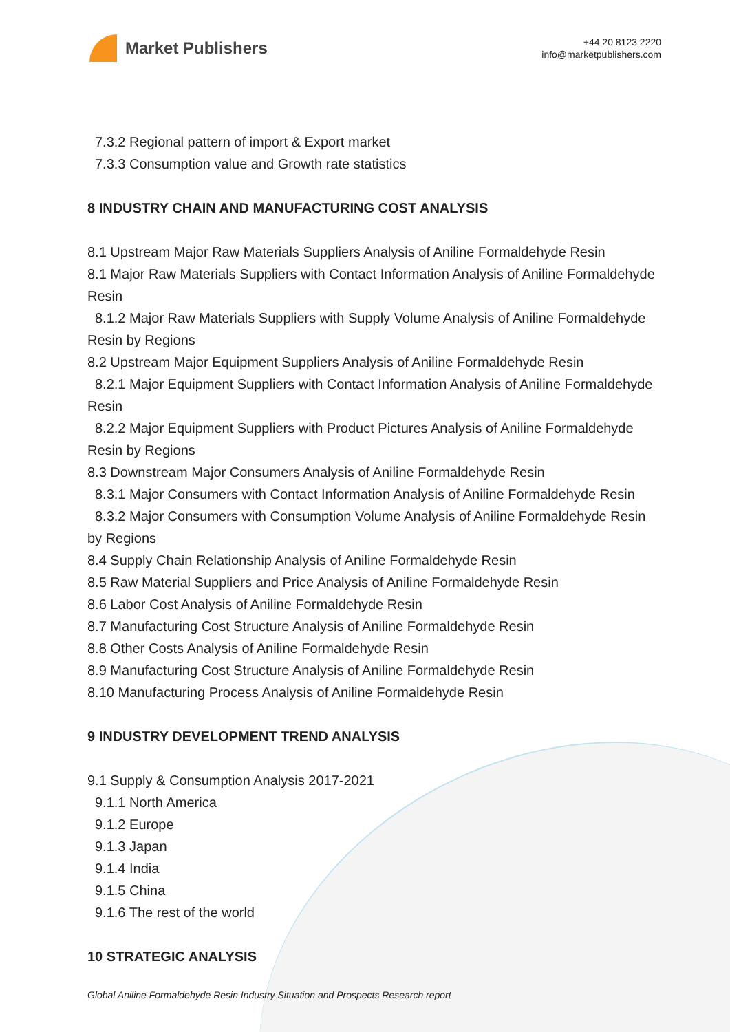Market Publishers
+44 20 8123 2220
info@marketpublishers.com
7.3.2 Regional pattern of import & Export market
7.3.3 Consumption value and Growth rate statistics
8 INDUSTRY CHAIN AND MANUFACTURING COST ANALYSIS
8.1 Upstream Major Raw Materials Suppliers Analysis of Aniline Formaldehyde Resin
8.1 Major Raw Materials Suppliers with Contact Information Analysis of Aniline Formaldehyde Resin
8.1.2 Major Raw Materials Suppliers with Supply Volume Analysis of Aniline Formaldehyde Resin by Regions
8.2 Upstream Major Equipment Suppliers Analysis of Aniline Formaldehyde Resin
8.2.1 Major Equipment Suppliers with Contact Information Analysis of Aniline Formaldehyde Resin
8.2.2 Major Equipment Suppliers with Product Pictures Analysis of Aniline Formaldehyde Resin by Regions
8.3 Downstream Major Consumers Analysis of Aniline Formaldehyde Resin
8.3.1 Major Consumers with Contact Information Analysis of Aniline Formaldehyde Resin
8.3.2 Major Consumers with Consumption Volume Analysis of Aniline Formaldehyde Resin by Regions
8.4 Supply Chain Relationship Analysis of Aniline Formaldehyde Resin
8.5 Raw Material Suppliers and Price Analysis of Aniline Formaldehyde Resin
8.6 Labor Cost Analysis of Aniline Formaldehyde Resin
8.7 Manufacturing Cost Structure Analysis of Aniline Formaldehyde Resin
8.8 Other Costs Analysis of Aniline Formaldehyde Resin
8.9 Manufacturing Cost Structure Analysis of Aniline Formaldehyde Resin
8.10 Manufacturing Process Analysis of Aniline Formaldehyde Resin
9 INDUSTRY DEVELOPMENT TREND ANALYSIS
9.1 Supply & Consumption Analysis 2017-2021
9.1.1 North America
9.1.2 Europe
9.1.3 Japan
9.1.4 India
9.1.5 China
9.1.6 The rest of the world
10 STRATEGIC ANALYSIS
Global Aniline Formaldehyde Resin Industry Situation and Prospects Research report